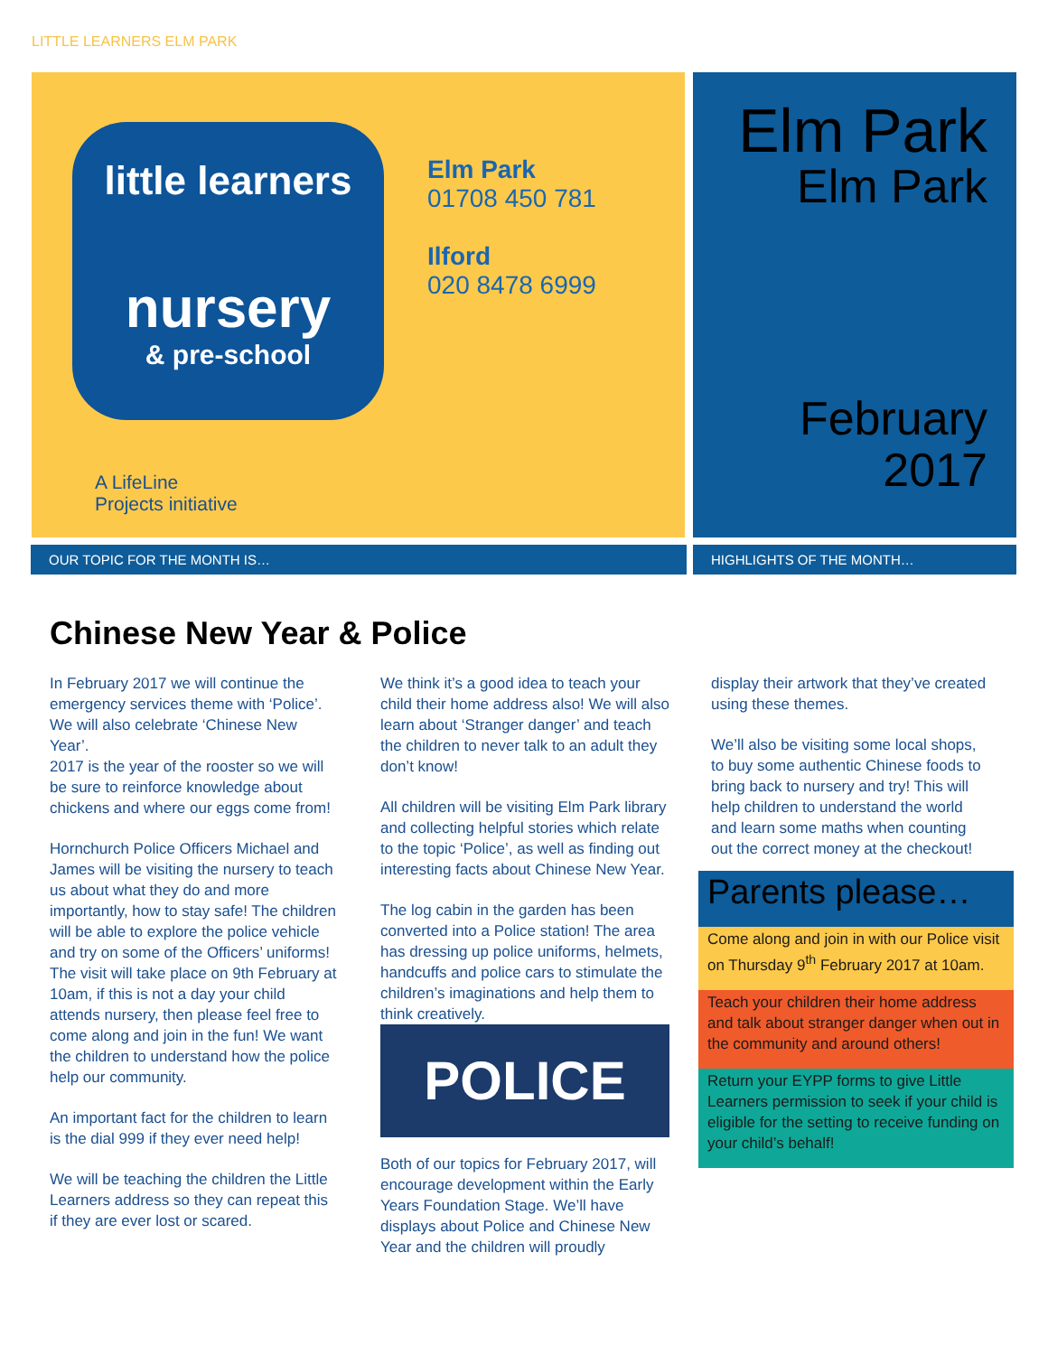LITTLE LEARNERS ELM PARK
little learners
nursery
& pre-school
Elm Park
01708 450 781
Ilford
020 8478 6999
A LifeLine
Projects initiative
Elm Park
Elm Park
February
2017
OUR TOPIC FOR THE MONTH IS… HIGHLIGHTS OF THE MONTH…
Chinese New Year & Police
In February 2017 we will continue the emergency services theme with ‘Police’. We will also celebrate ‘Chinese New Year’.
2017 is the year of the rooster so we will be sure to reinforce knowledge about chickens and where our eggs come from!
Hornchurch Police Officers Michael and James will be visiting the nursery to teach us about what they do and more importantly, how to stay safe! The children will be able to explore the police vehicle and try on some of the Officers’ uniforms! The visit will take place on 9th February at 10am, if this is not a day your child attends nursery, then please feel free to come along and join in the fun! We want the children to understand how the police help our community.
An important fact for the children to learn is the dial 999 if they ever need help!
We will be teaching the children the Little Learners address so they can repeat this if they are ever lost or scared.
We think it’s a good idea to teach your child their home address also! We will also learn about ‘Stranger danger’ and teach the children to never talk to an adult they don’t know!
All children will be visiting Elm Park library and collecting helpful stories which relate to the topic ‘Police’, as well as finding out interesting facts about Chinese New Year.
The log cabin in the garden has been converted into a Police station! The area has dressing up police uniforms, helmets, handcuffs and police cars to stimulate the children’s imaginations and help them to think creatively.
POLICE
Both of our topics for February 2017, will encourage development within the Early Years Foundation Stage. We’ll have displays about Police and Chinese New Year and the children will proudly
display their artwork that they’ve created using these themes.
We’ll also be visiting some local shops, to buy some authentic Chinese foods to bring back to nursery and try! This will help children to understand the world and learn some maths when counting out the correct money at the checkout!
Parents please…
Come along and join in with our Police visit on Thursday 9<sup>th</sup> February 2017 at 10am.
Teach your children their home address and talk about stranger danger when out in the community and around others!
Return your EYPP forms to give Little Learners permission to seek if your child is eligible for the setting to receive funding on your child’s behalf!